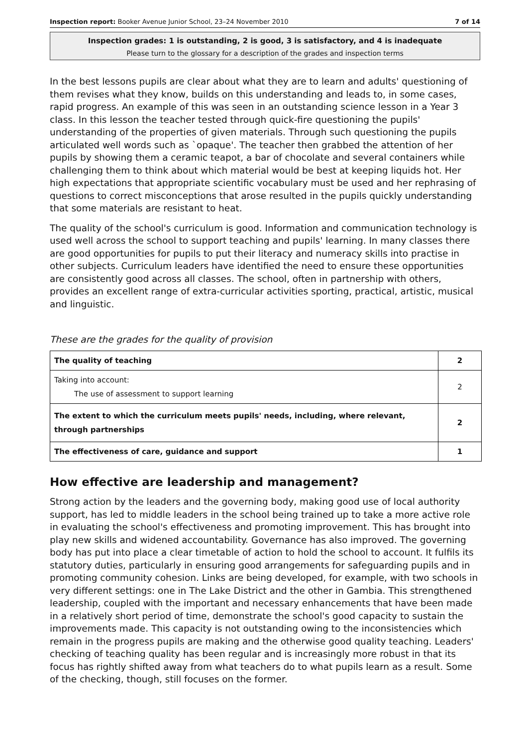Inspection report: Booker Avenue Junior School, 23–24 November 2010 7 of 14
Inspection grades: 1 is outstanding, 2 is good, 3 is satisfactory, and 4 is inadequate
Please turn to the glossary for a description of the grades and inspection terms
In the best lessons pupils are clear about what they are to learn and adults' questioning of them revises what they know, builds on this understanding and leads to, in some cases, rapid progress. An example of this was seen in an outstanding science lesson in a Year 3 class. In this lesson the teacher tested through quick-fire questioning the pupils' understanding of the properties of given materials. Through such questioning the pupils articulated well words such as `opaque'. The teacher then grabbed the attention of her pupils by showing them a ceramic teapot, a bar of chocolate and several containers while challenging them to think about which material would be best at keeping liquids hot. Her high expectations that appropriate scientific vocabulary must be used and her rephrasing of questions to correct misconceptions that arose resulted in the pupils quickly understanding that some materials are resistant to heat.
The quality of the school's curriculum is good. Information and communication technology is used well across the school to support teaching and pupils' learning. In many classes there are good opportunities for pupils to put their literacy and numeracy skills into practise in other subjects. Curriculum leaders have identified the need to ensure these opportunities are consistently good across all classes. The school, often in partnership with others, provides an excellent range of extra-curricular activities sporting, practical, artistic, musical and linguistic.
These are the grades for the quality of provision
| The quality of teaching | 2 |
| Taking into account: The use of assessment to support learning | 2 |
| The extent to which the curriculum meets pupils' needs, including, where relevant, through partnerships | 2 |
| The effectiveness of care, guidance and support | 1 |
How effective are leadership and management?
Strong action by the leaders and the governing body, making good use of local authority support, has led to middle leaders in the school being trained up to take a more active role in evaluating the school's effectiveness and promoting improvement. This has brought into play new skills and widened accountability. Governance has also improved. The governing body has put into place a clear timetable of action to hold the school to account. It fulfils its statutory duties, particularly in ensuring good arrangements for safeguarding pupils and in promoting community cohesion. Links are being developed, for example, with two schools in very different settings: one in The Lake District and the other in Gambia. This strengthened leadership, coupled with the important and necessary enhancements that have been made in a relatively short period of time, demonstrate the school's good capacity to sustain the improvements made. This capacity is not outstanding owing to the inconsistencies which remain in the progress pupils are making and the otherwise good quality teaching. Leaders' checking of teaching quality has been regular and is increasingly more robust in that its focus has rightly shifted away from what teachers do to what pupils learn as a result. Some of the checking, though, still focuses on the former.